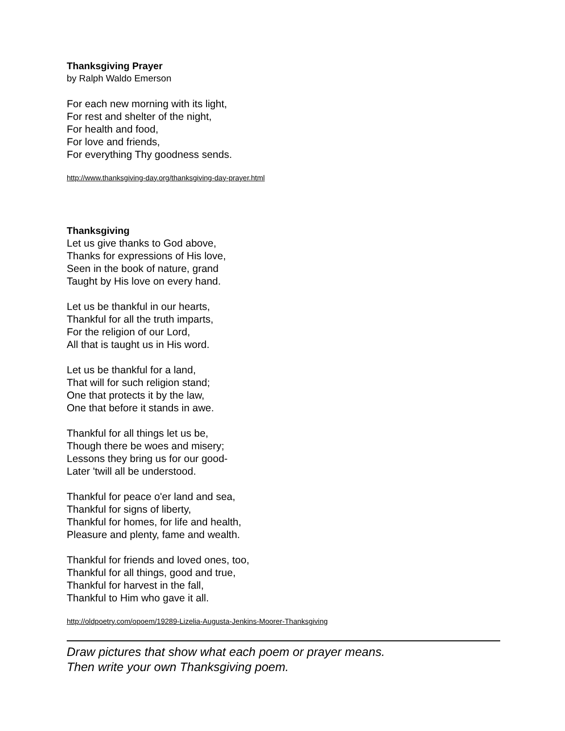Thanksgiving Prayer
by Ralph Waldo Emerson
For each new morning with its light,
For rest and shelter of the night,
For health and food,
For love and friends,
For everything Thy goodness sends.
http://www.thanksgiving-day.org/thanksgiving-day-prayer.html
Thanksgiving
Let us give thanks to God above,
Thanks for expressions of His love,
Seen in the book of nature, grand
Taught by His love on every hand.
Let us be thankful in our hearts,
Thankful for all the truth imparts,
For the religion of our Lord,
All that is taught us in His word.
Let us be thankful for a land,
That will for such religion stand;
One that protects it by the law,
One that before it stands in awe.
Thankful for all things let us be,
Though there be woes and misery;
Lessons they bring us for our good-
Later 'twill all be understood.
Thankful for peace o'er land and sea,
Thankful for signs of liberty,
Thankful for homes, for life and health,
Pleasure and plenty, fame and wealth.
Thankful for friends and loved ones, too,
Thankful for all things, good and true,
Thankful for harvest in the fall,
Thankful to Him who gave it all.
http://oldpoetry.com/opoem/19289-Lizelia-Augusta-Jenkins-Moorer-Thanksgiving
Draw pictures that show what each poem or prayer means.
Then write your own Thanksgiving poem.